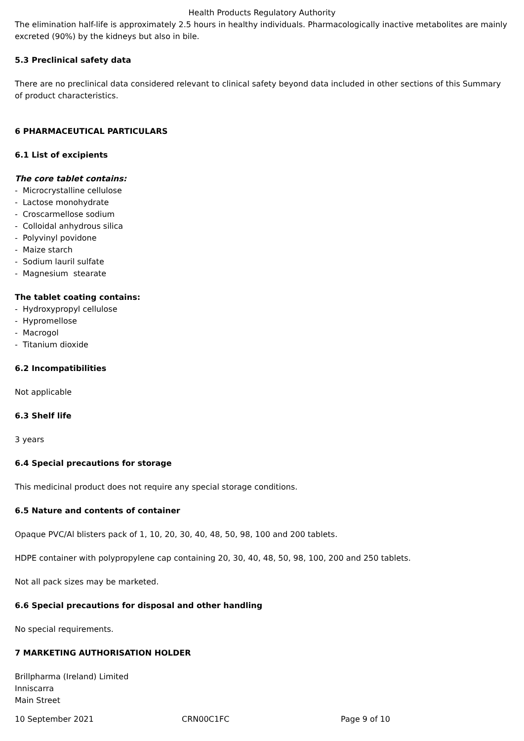Health Products Regulatory Authority
The elimination half-life is approximately 2.5 hours in healthy individuals. Pharmacologically inactive metabolites are mainly excreted (90%) by the kidneys but also in bile.
5.3 Preclinical safety data
There are no preclinical data considered relevant to clinical safety beyond data included in other sections of this Summary of product characteristics.
6 PHARMACEUTICAL PARTICULARS
6.1 List of excipients
The core tablet contains:
- Microcrystalline cellulose
- Lactose monohydrate
- Croscarmellose sodium
- Colloidal anhydrous silica
- Polyvinyl povidone
- Maize starch
- Sodium lauril sulfate
- Magnesium stearate
The tablet coating contains:
- Hydroxypropyl cellulose
- Hypromellose
- Macrogol
- Titanium dioxide
6.2 Incompatibilities
Not applicable
6.3 Shelf life
3 years
6.4 Special precautions for storage
This medicinal product does not require any special storage conditions.
6.5 Nature and contents of container
Opaque PVC/Al blisters pack of 1, 10, 20, 30, 40, 48, 50, 98, 100 and 200 tablets.
HDPE container with polypropylene cap containing 20, 30, 40, 48, 50, 98, 100, 200 and 250 tablets.
Not all pack sizes may be marketed.
6.6 Special precautions for disposal and other handling
No special requirements.
7 MARKETING AUTHORISATION HOLDER
Brillpharma (Ireland) Limited
Inniscarra
Main Street
10 September 2021 CRN00C1FC Page 9 of 10